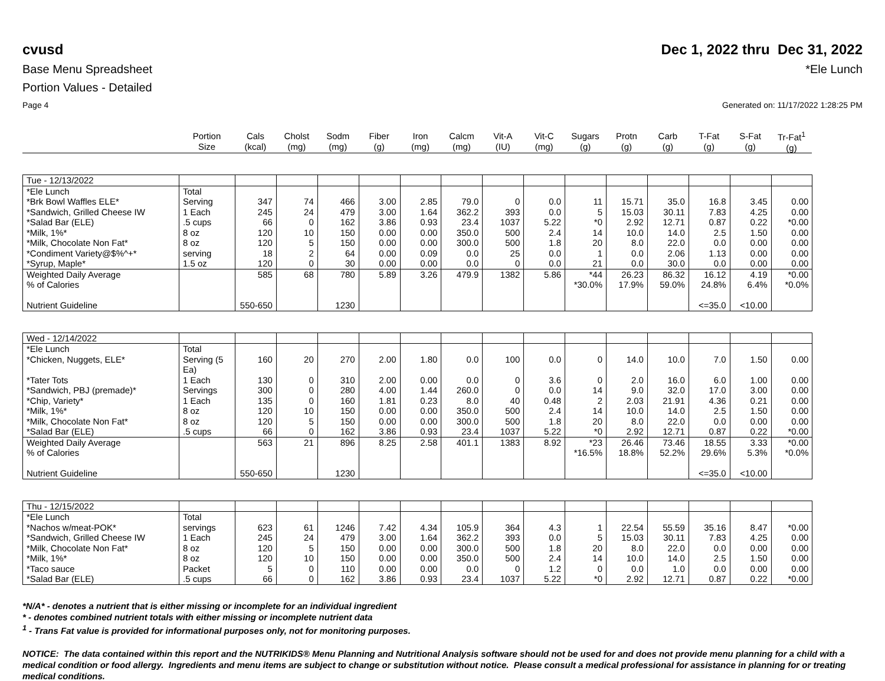cvusd Dec 1, 2022 thru Dec 31, 2022
Base Menu Spreadsheet *Ele Lunch
Portion Values - Detailed
Page 4 Generated on: 11/17/2022 1:28:25 PM
| | Portion Size | Cals (kcal) | Cholst (mg) | Sodm (mg) | Fiber (g) | Iron (mg) | Calcm (mg) | Vit-A (IU) | Vit-C (mg) | Sugars (g) | Protn (g) | Carb (g) | T-Fat (g) | S-Fat (g) | Tr-Fat<sup>1</sup> (g) |
| --- | --- | --- | --- | --- | --- | --- | --- | --- | --- | --- | --- | --- | --- | --- | --- |
| Tue - 12/13/2022 | | | | | | | | | | | | | | | |
| *Ele Lunch | Total | | | | | | | | | | | | | | |
| *Brk Bowl Waffles ELE* | Serving | 347 | 74 | 466 | 3.00 | 2.85 | 79.0 | 0 | 0.0 | 11 | 15.71 | 35.0 | 16.8 | 3.45 | 0.00 |
| *Sandwich, Grilled Cheese IW | 1 Each | 245 | 24 | 479 | 3.00 | 1.64 | 362.2 | 393 | 0.0 | 5 | 15.03 | 30.11 | 7.83 | 4.25 | 0.00 |
| *Salad Bar (ELE) | .5 cups | 66 | 0 | 162 | 3.86 | 0.93 | 23.4 | 1037 | 5.22 | *0 | 2.92 | 12.71 | 0.87 | 0.22 | *0.00 |
| *Milk, 1%* | 8 oz | 120 | 10 | 150 | 0.00 | 0.00 | 350.0 | 500 | 2.4 | 14 | 10.0 | 14.0 | 2.5 | 1.50 | 0.00 |
| *Milk, Chocolate Non Fat* | 8 oz | 120 | 5 | 150 | 0.00 | 0.00 | 300.0 | 500 | 1.8 | 20 | 8.0 | 22.0 | 0.0 | 0.00 | 0.00 |
| *Condiment Variety@$%^+* | serving | 18 | 2 | 64 | 0.00 | 0.09 | 0.0 | 25 | 0.0 | 1 | 0.0 | 2.06 | 1.13 | 0.00 | 0.00 |
| *Syrup, Maple* | 1.5 oz | 120 | 0 | 30 | 0.00 | 0.00 | 0.0 | 0 | 0.0 | 21 | 0.0 | 30.0 | 0.0 | 0.00 | 0.00 |
| Weighted Daily Average | | 585 | 68 | 780 | 5.89 | 3.26 | 479.9 | 1382 | 5.86 | *44 | 26.23 | 86.32 | 16.12 | 4.19 | *0.00 |
| % of Calories | | | | | | | | | | *30.0% | 17.9% | 59.0% | 24.8% | 6.4% | *0.0% |
| Nutrient Guideline | | 550-650 | | 1230 | | | | | | | | | <=35.0 | <10.00 | |
| Wed - 12/14/2022 | | | | | | | | | | | | | | | |
| *Ele Lunch | Total | | | | | | | | | | | | | | |
| *Chicken, Nuggets, ELE* | Serving (5 Ea) | 160 | 20 | 270 | 2.00 | 1.80 | 0.0 | 100 | 0.0 | 0 | 14.0 | 10.0 | 7.0 | 1.50 | 0.00 |
| *Tater Tots | 1 Each | 130 | 0 | 310 | 2.00 | 0.00 | 0.0 | 0 | 3.6 | 0 | 2.0 | 16.0 | 6.0 | 1.00 | 0.00 |
| *Sandwich, PBJ (premade)* | Servings | 300 | 0 | 280 | 4.00 | 1.44 | 260.0 | 0 | 0.0 | 14 | 9.0 | 32.0 | 17.0 | 3.00 | 0.00 |
| *Chip, Variety* | 1 Each | 135 | 0 | 160 | 1.81 | 0.23 | 8.0 | 40 | 0.48 | 2 | 2.03 | 21.91 | 4.36 | 0.21 | 0.00 |
| *Milk, 1%* | 8 oz | 120 | 10 | 150 | 0.00 | 0.00 | 350.0 | 500 | 2.4 | 14 | 10.0 | 14.0 | 2.5 | 1.50 | 0.00 |
| *Milk, Chocolate Non Fat* | 8 oz | 120 | 5 | 150 | 0.00 | 0.00 | 300.0 | 500 | 1.8 | 20 | 8.0 | 22.0 | 0.0 | 0.00 | 0.00 |
| *Salad Bar (ELE) | .5 cups | 66 | 0 | 162 | 3.86 | 0.93 | 23.4 | 1037 | 5.22 | *0 | 2.92 | 12.71 | 0.87 | 0.22 | *0.00 |
| Weighted Daily Average | | 563 | 21 | 896 | 8.25 | 2.58 | 401.1 | 1383 | 8.92 | *23 | 26.46 | 73.46 | 18.55 | 3.33 | *0.00 |
| % of Calories | | | | | | | | | | *16.5% | 18.8% | 52.2% | 29.6% | 5.3% | *0.0% |
| Nutrient Guideline | | 550-650 | | 1230 | | | | | | | | | <=35.0 | <10.00 | |
| Thu - 12/15/2022 | | | | | | | | | | | | | | | |
| *Ele Lunch | Total | | | | | | | | | | | | | | |
| *Nachos w/meat-POK* | servings | 623 | 61 | 1246 | 7.42 | 4.34 | 105.9 | 364 | 4.3 | 1 | 22.54 | 55.59 | 35.16 | 8.47 | *0.00 |
| *Sandwich, Grilled Cheese IW | 1 Each | 245 | 24 | 479 | 3.00 | 1.64 | 362.2 | 393 | 0.0 | 5 | 15.03 | 30.11 | 7.83 | 4.25 | 0.00 |
| *Milk, Chocolate Non Fat* | 8 oz | 120 | 5 | 150 | 0.00 | 0.00 | 300.0 | 500 | 1.8 | 20 | 8.0 | 22.0 | 0.0 | 0.00 | 0.00 |
| *Milk, 1%* | 8 oz | 120 | 10 | 150 | 0.00 | 0.00 | 350.0 | 500 | 2.4 | 14 | 10.0 | 14.0 | 2.5 | 1.50 | 0.00 |
| *Taco sauce | Packet | 5 | 0 | 110 | 0.00 | 0.00 | 0.0 | 0 | 1.2 | 0 | 0.0 | 1.0 | 0.0 | 0.00 | 0.00 |
| *Salad Bar (ELE) | .5 cups | 66 | 0 | 162 | 3.86 | 0.93 | 23.4 | 1037 | 5.22 | *0 | 2.92 | 12.71 | 0.87 | 0.22 | *0.00 |
*N/A* - denotes a nutrient that is either missing or incomplete for an individual ingredient
* - denotes combined nutrient totals with either missing or incomplete nutrient data
<sup>1</sup> - Trans Fat value is provided for informational purposes only, not for monitoring purposes.
NOTICE: The data contained within this report and the NUTRIKIDS® Menu Planning and Nutritional Analysis software should not be used for and does not provide menu planning for a child with a medical condition or food allergy. Ingredients and menu items are subject to change or substitution without notice. Please consult a medical professional for assistance in planning for or treating medical conditions.